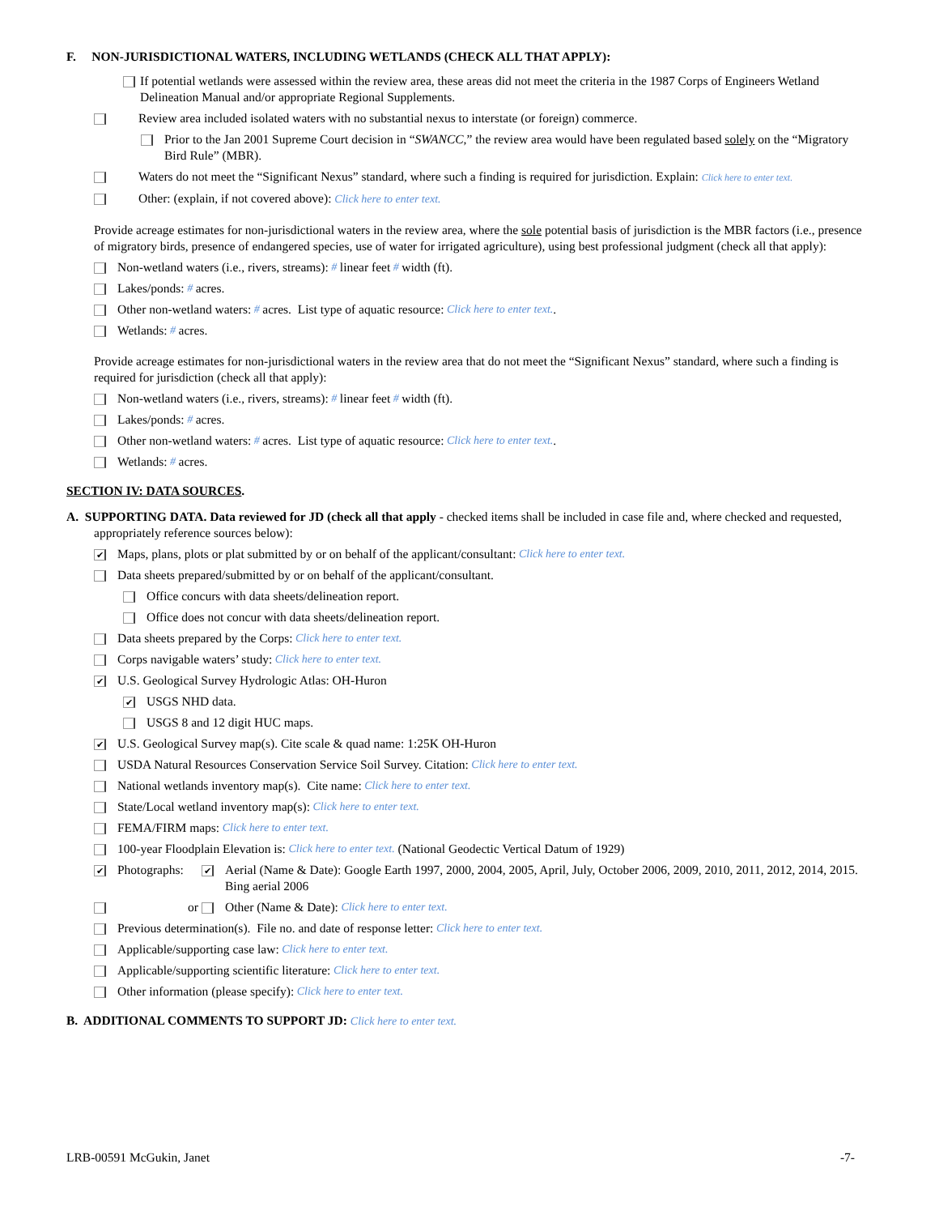F. NON-JURISDICTIONAL WATERS, INCLUDING WETLANDS (CHECK ALL THAT APPLY):
If potential wetlands were assessed within the review area, these areas did not meet the criteria in the 1987 Corps of Engineers Wetland Delineation Manual and/or appropriate Regional Supplements.
Review area included isolated waters with no substantial nexus to interstate (or foreign) commerce.
Prior to the Jan 2001 Supreme Court decision in “SWANCC,” the review area would have been regulated based solely on the “Migratory Bird Rule” (MBR).
Waters do not meet the “Significant Nexus” standard, where such a finding is required for jurisdiction. Explain: Click here to enter text.
Other: (explain, if not covered above): Click here to enter text.
Provide acreage estimates for non-jurisdictional waters in the review area, where the sole potential basis of jurisdiction is the MBR factors (i.e., presence of migratory birds, presence of endangered species, use of water for irrigated agriculture), using best professional judgment (check all that apply):
Non-wetland waters (i.e., rivers, streams): # linear feet # width (ft).
Lakes/ponds: # acres.
Other non-wetland waters: # acres. List type of aquatic resource: Click here to enter text..
Wetlands: # acres.
Provide acreage estimates for non-jurisdictional waters in the review area that do not meet the “Significant Nexus” standard, where such a finding is required for jurisdiction (check all that apply):
Non-wetland waters (i.e., rivers, streams): # linear feet # width (ft).
Lakes/ponds: # acres.
Other non-wetland waters: # acres. List type of aquatic resource: Click here to enter text..
Wetlands: # acres.
SECTION IV: DATA SOURCES.
A. SUPPORTING DATA. Data reviewed for JD (check all that apply - checked items shall be included in case file and, where checked and requested, appropriately reference sources below):
✔ Maps, plans, plots or plat submitted by or on behalf of the applicant/consultant: Click here to enter text.
Data sheets prepared/submitted by or on behalf of the applicant/consultant.
Office concurs with data sheets/delineation report.
Office does not concur with data sheets/delineation report.
Data sheets prepared by the Corps: Click here to enter text.
Corps navigable waters’ study: Click here to enter text.
✔ U.S. Geological Survey Hydrologic Atlas: OH-Huron
✔ USGS NHD data.
USGS 8 and 12 digit HUC maps.
✔ U.S. Geological Survey map(s). Cite scale & quad name: 1:25K OH-Huron
USDA Natural Resources Conservation Service Soil Survey. Citation: Click here to enter text.
National wetlands inventory map(s). Cite name: Click here to enter text.
State/Local wetland inventory map(s): Click here to enter text.
FEMA/FIRM maps: Click here to enter text.
100-year Floodplain Elevation is: Click here to enter text. (National Geodectic Vertical Datum of 1929)
✔ Photographs: ✔ Aerial (Name & Date): Google Earth 1997, 2000, 2004, 2005, April, July, October 2006, 2009, 2010, 2011, 2012, 2014, 2015. Bing aerial 2006
or Other (Name & Date): Click here to enter text.
Previous determination(s). File no. and date of response letter: Click here to enter text.
Applicable/supporting case law: Click here to enter text.
Applicable/supporting scientific literature: Click here to enter text.
Other information (please specify): Click here to enter text.
B. ADDITIONAL COMMENTS TO SUPPORT JD: Click here to enter text.
LRB-00591 McGukin, Janet -7-